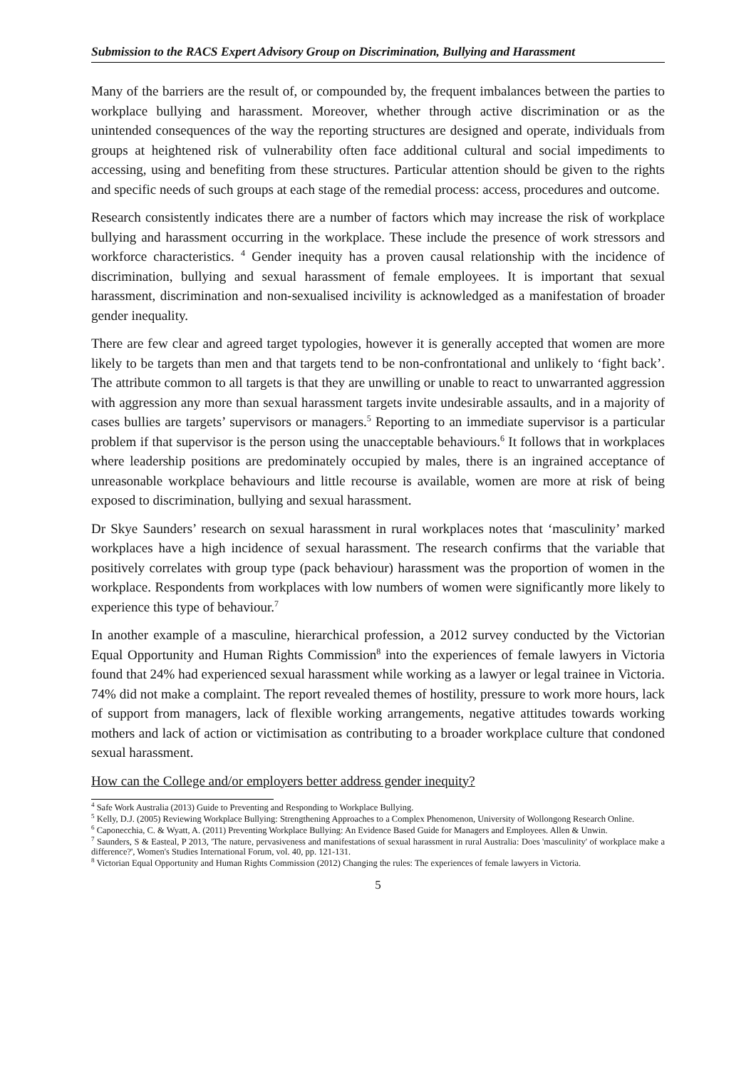Submission to the RACS Expert Advisory Group on Discrimination, Bullying and Harassment
Many of the barriers are the result of, or compounded by, the frequent imbalances between the parties to workplace bullying and harassment. Moreover, whether through active discrimination or as the unintended consequences of the way the reporting structures are designed and operate, individuals from groups at heightened risk of vulnerability often face additional cultural and social impediments to accessing, using and benefiting from these structures. Particular attention should be given to the rights and specific needs of such groups at each stage of the remedial process: access, procedures and outcome.
Research consistently indicates there are a number of factors which may increase the risk of workplace bullying and harassment occurring in the workplace. These include the presence of work stressors and workforce characteristics. <sup>4</sup> Gender inequity has a proven causal relationship with the incidence of discrimination, bullying and sexual harassment of female employees. It is important that sexual harassment, discrimination and non-sexualised incivility is acknowledged as a manifestation of broader gender inequality.
There are few clear and agreed target typologies, however it is generally accepted that women are more likely to be targets than men and that targets tend to be non-confrontational and unlikely to ‘fight back’. The attribute common to all targets is that they are unwilling or unable to react to unwarranted aggression with aggression any more than sexual harassment targets invite undesirable assaults, and in a majority of cases bullies are targets’ supervisors or managers.<sup>5</sup> Reporting to an immediate supervisor is a particular problem if that supervisor is the person using the unacceptable behaviours.<sup>6</sup> It follows that in workplaces where leadership positions are predominately occupied by males, there is an ingrained acceptance of unreasonable workplace behaviours and little recourse is available, women are more at risk of being exposed to discrimination, bullying and sexual harassment.
Dr Skye Saunders’ research on sexual harassment in rural workplaces notes that ‘masculinity’ marked workplaces have a high incidence of sexual harassment. The research confirms that the variable that positively correlates with group type (pack behaviour) harassment was the proportion of women in the workplace. Respondents from workplaces with low numbers of women were significantly more likely to experience this type of behaviour.<sup>7</sup>
In another example of a masculine, hierarchical profession, a 2012 survey conducted by the Victorian Equal Opportunity and Human Rights Commission<sup>8</sup> into the experiences of female lawyers in Victoria found that 24% had experienced sexual harassment while working as a lawyer or legal trainee in Victoria. 74% did not make a complaint. The report revealed themes of hostility, pressure to work more hours, lack of support from managers, lack of flexible working arrangements, negative attitudes towards working mothers and lack of action or victimisation as contributing to a broader workplace culture that condoned sexual harassment.
How can the College and/or employers better address gender inequity?
<sup>4</sup> Safe Work Australia (2013) Guide to Preventing and Responding to Workplace Bullying.
<sup>5</sup> Kelly, D.J. (2005) Reviewing Workplace Bullying: Strengthening Approaches to a Complex Phenomenon, University of Wollongong Research Online.
<sup>6</sup> Caponecchia, C. & Wyatt, A. (2011) Preventing Workplace Bullying: An Evidence Based Guide for Managers and Employees. Allen & Unwin.
<sup>7</sup> Saunders, S & Easteal, P 2013, 'The nature, pervasiveness and manifestations of sexual harassment in rural Australia: Does 'masculinity' of workplace make a difference?', Women's Studies International Forum, vol. 40, pp. 121-131.
<sup>8</sup> Victorian Equal Opportunity and Human Rights Commission (2012) Changing the rules: The experiences of female lawyers in Victoria.
5